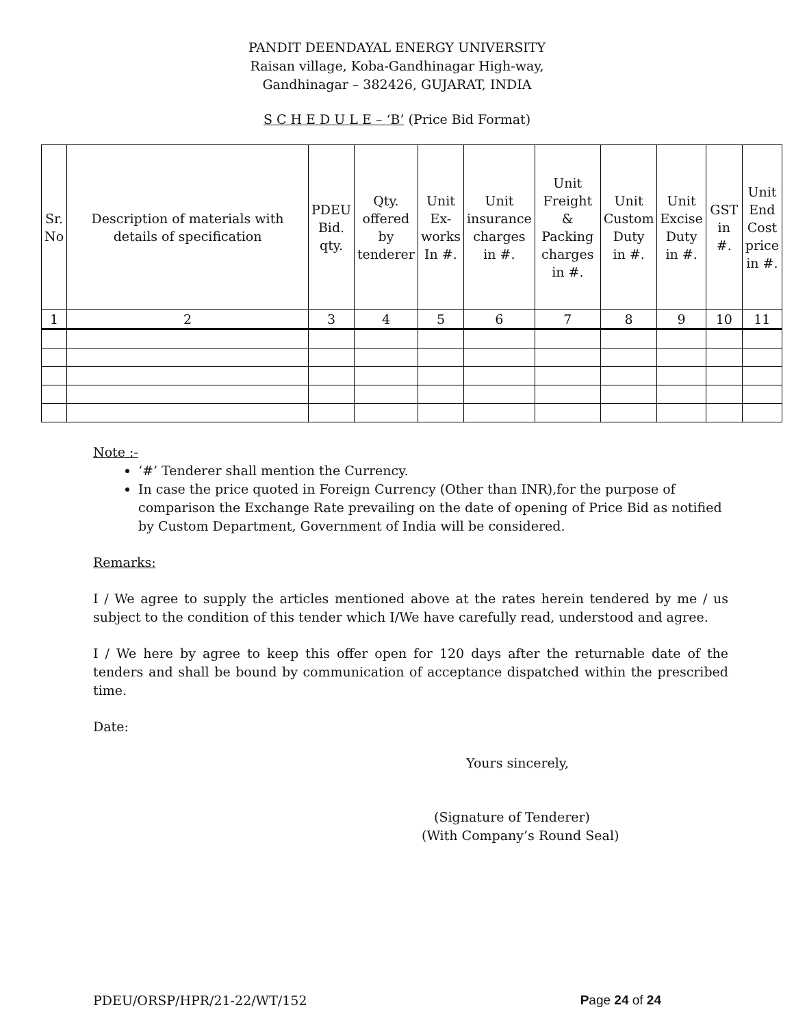PANDIT DEENDAYAL ENERGY UNIVERSITY
Raisan village, Koba-Gandhinagar High-way,
Gandhinagar – 382426, GUJARAT, INDIA
S C H E D U L E – ‘B’ (Price Bid Format)
| Sr. No | Description of materials with details of specification | PDEU Bid. qty. | Qty. offered by tenderer | Unit Ex- works In #. | Unit insurance charges in #. | Unit Freight & Packing charges in #. | Unit Custom Duty in #. | Unit Excise Duty in #. | GST in #. | Unit End Cost price in #. |
| --- | --- | --- | --- | --- | --- | --- | --- | --- | --- | --- |
| 1 | 2 | 3 | 4 | 5 | 6 | 7 | 8 | 9 | 10 | 11 |
Note :-
‘#’ Tenderer shall mention the Currency.
In case the price quoted in Foreign Currency (Other than INR),for the purpose of comparison the Exchange Rate prevailing on the date of opening of Price Bid as notified by Custom Department, Government of India will be considered.
Remarks:
I / We agree to supply the articles mentioned above at the rates herein tendered by me / us subject to the condition of this tender which I/We have carefully read, understood and agree.
I / We here by agree to keep this offer open for 120 days after the returnable date of the tenders and shall be bound by communication of acceptance dispatched within the prescribed time.
Date:
Yours sincerely,
(Signature of Tenderer)
(With Company’s Round Seal)
PDEU/ORSP/HPR/21-22/WT/152 Page 24 of 24